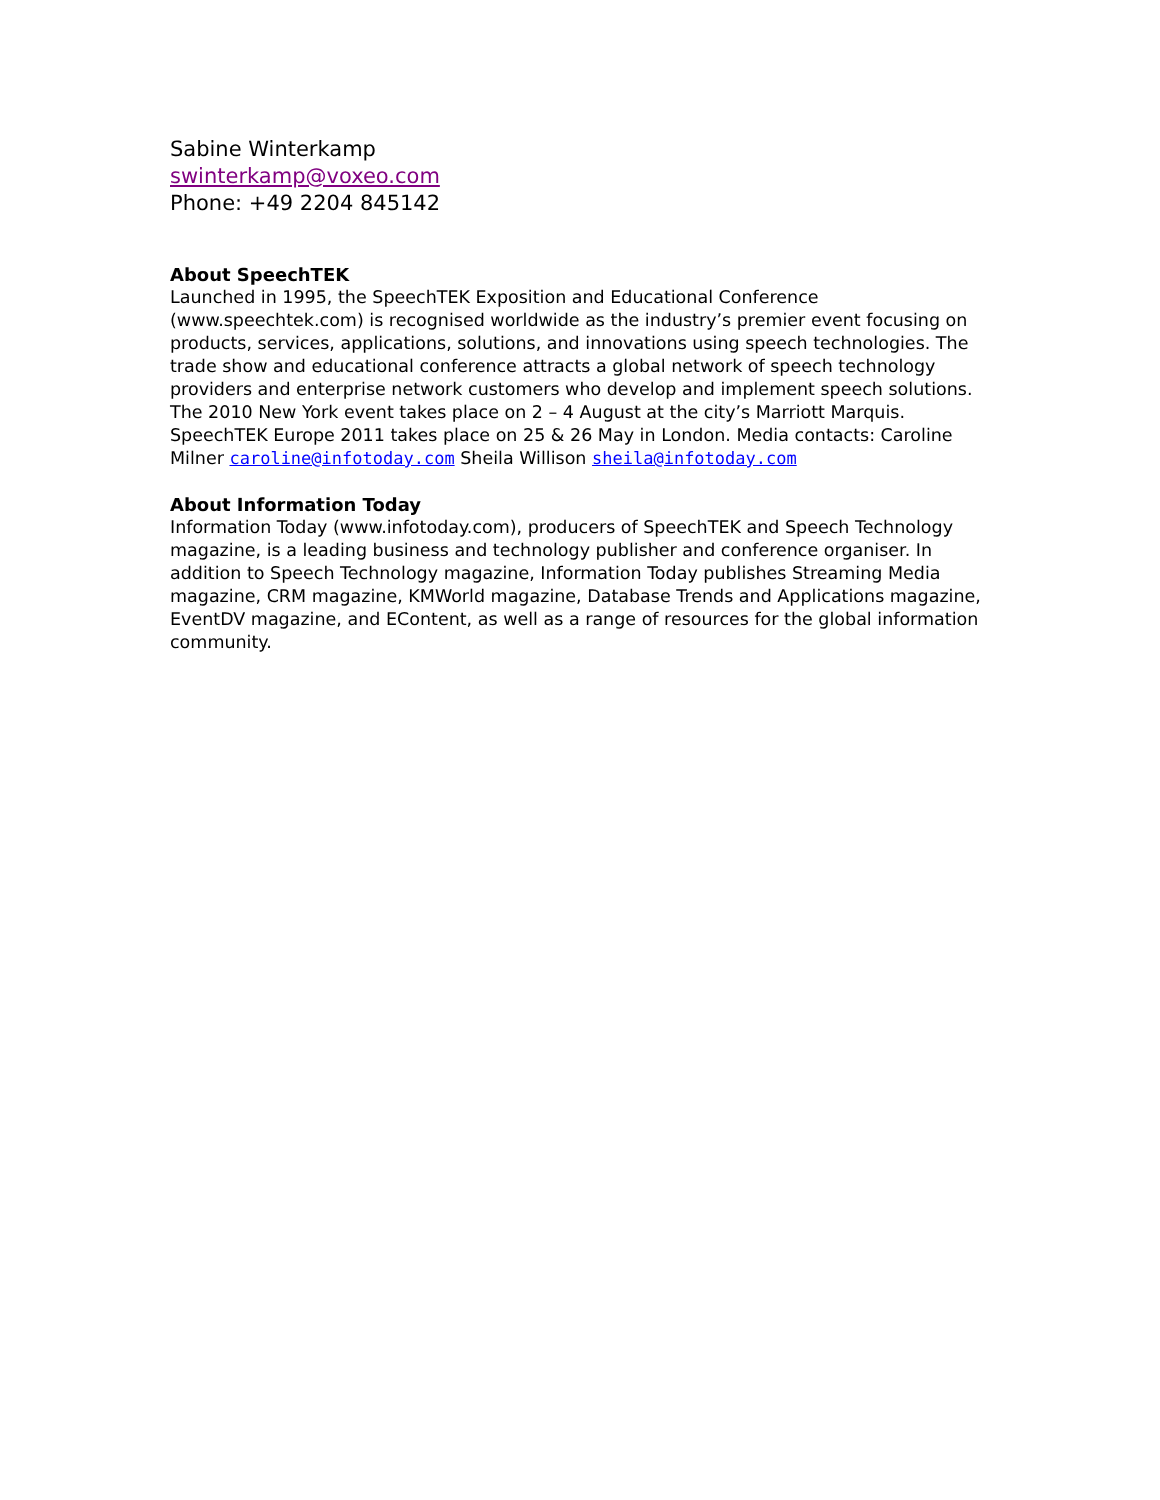Sabine Winterkamp
swinterkamp@voxeo.com
Phone: +49 2204 845142
About SpeechTEK
Launched in 1995, the SpeechTEK Exposition and Educational Conference (www.speechtek.com) is recognised worldwide as the industry’s premier event focusing on products, services, applications, solutions, and innovations using speech technologies. The trade show and educational conference attracts a global network of speech technology providers and enterprise network customers who develop and implement speech solutions. The 2010 New York event takes place on 2 – 4 August at the city’s Marriott Marquis. SpeechTEK Europe 2011 takes place on 25 & 26 May in London. Media contacts: Caroline Milner caroline@infotoday.com Sheila Willison sheila@infotoday.com
About Information Today
Information Today (www.infotoday.com), producers of SpeechTEK and Speech Technology magazine, is a leading business and technology publisher and conference organiser. In addition to Speech Technology magazine, Information Today publishes Streaming Media magazine, CRM magazine, KMWorld magazine, Database Trends and Applications magazine, EventDV magazine, and EContent, as well as a range of resources for the global information community.